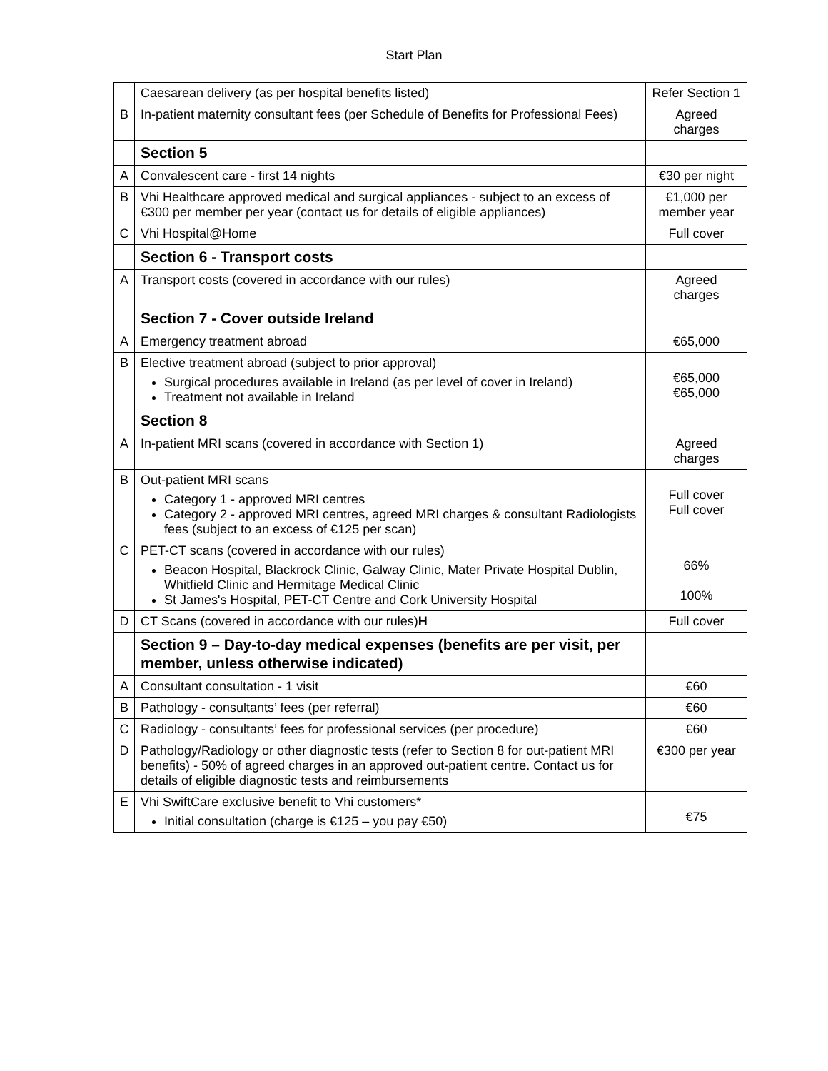Start Plan
| | Caesarean delivery (as per hospital benefits listed) | Refer Section 1 |
| B | In-patient maternity consultant fees (per Schedule of Benefits for Professional Fees) | Agreed charges |
| | Section 5 | |
| A | Convalescent care - first 14 nights | €30 per night |
| B | Vhi Healthcare approved medical and surgical appliances - subject to an excess of €300 per member per year (contact us for details of eligible appliances) | €1,000 per member year |
| C | Vhi Hospital@Home | Full cover |
| | Section 6 - Transport costs | |
| A | Transport costs (covered in accordance with our rules) | Agreed charges |
| | Section 7 - Cover outside Ireland | |
| A | Emergency treatment abroad | €65,000 |
| B | Elective treatment abroad (subject to prior approval) Surgical procedures available in Ireland (as per level of cover in Ireland) Treatment not available in Ireland | €65,000 €65,000 |
| | Section 8 | |
| A | In-patient MRI scans (covered in accordance with Section 1) | Agreed charges |
| B | Out-patient MRI scans Category 1 - approved MRI centres Category 2 - approved MRI centres, agreed MRI charges & consultant Radiologists fees (subject to an excess of €125 per scan) | Full cover Full cover |
| C | PET-CT scans (covered in accordance with our rules) Beacon Hospital, Blackrock Clinic, Galway Clinic, Mater Private Hospital Dublin, Whitfield Clinic and Hermitage Medical Clinic St James's Hospital, PET-CT Centre and Cork University Hospital | 66% 100% |
| D | CT Scans (covered in accordance with our rules) H | Full cover |
| | Section 9 – Day-to-day medical expenses (benefits are per visit, per member, unless otherwise indicated) | |
| A | Consultant consultation - 1 visit | €60 |
| B | Pathology - consultants’ fees (per referral) | €60 |
| C | Radiology - consultants’ fees for professional services (per procedure) | €60 |
| D | Pathology/Radiology or other diagnostic tests (refer to Section 8 for out-patient MRI benefits) - 50% of agreed charges in an approved out-patient centre. Contact us for details of eligible diagnostic tests and reimbursements | €300 per year |
| E | Vhi SwiftCare exclusive benefit to Vhi customers* Initial consultation (charge is €125 – you pay €50) | €75 |